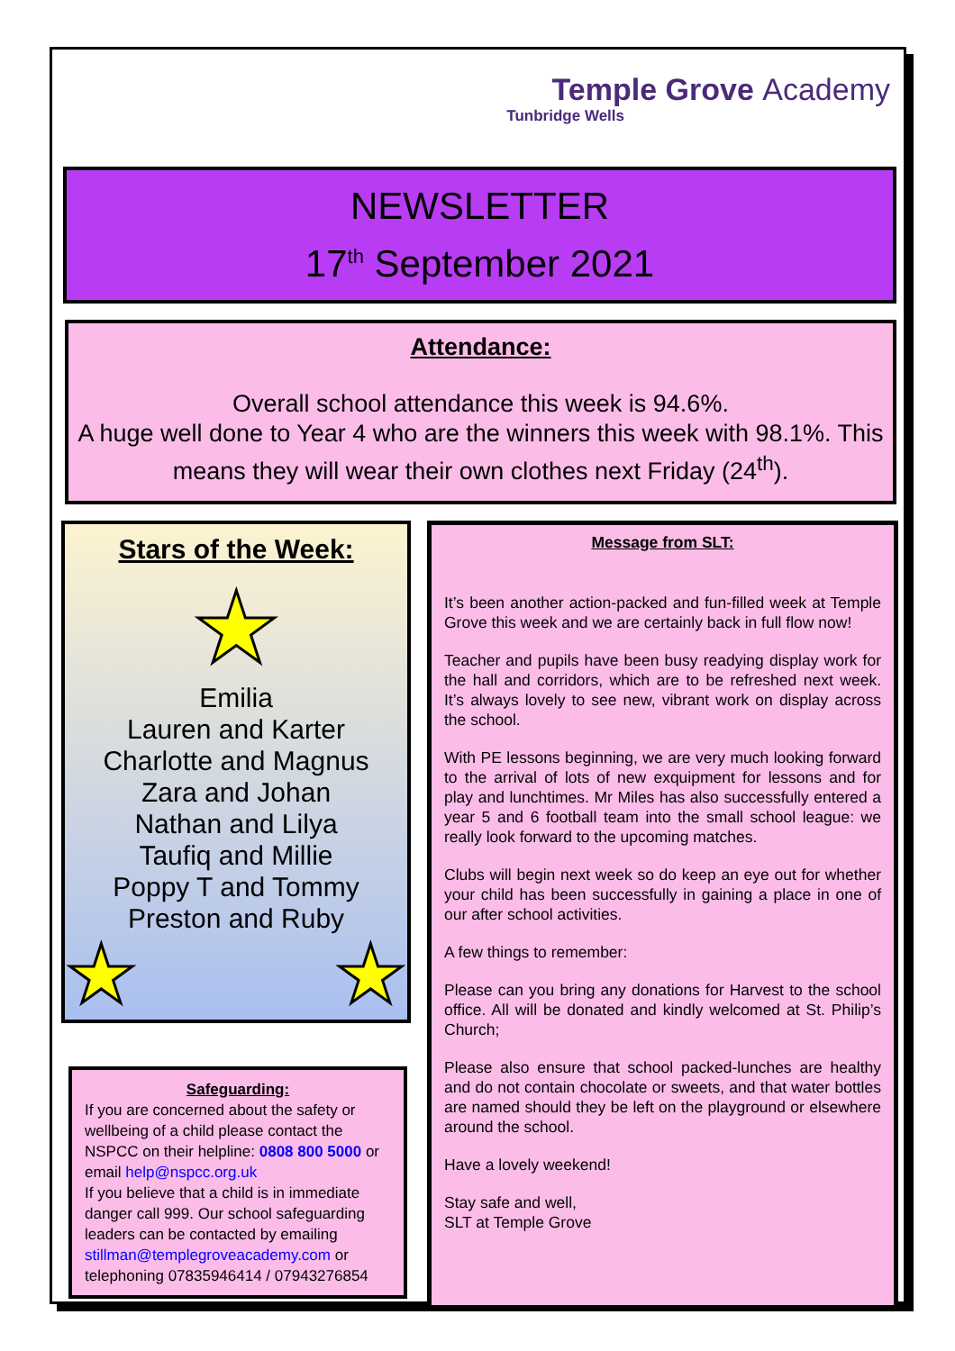Temple Grove Academy
Tunbridge Wells
NEWSLETTER
17<sup>th</sup> September 2021
Attendance:
Overall school attendance this week is 94.6%.
A huge well done to Year 4 who are the winners this week with 98.1%. This means they will wear their own clothes next Friday (24<sup>th</sup>).
Stars of the Week:
★
Emilia
Lauren and Karter
Charlotte and Magnus
Zara and Johan
Nathan and Lilya
Taufiq and Millie
Poppy T and Tommy
Preston and Ruby
★ ★
Safeguarding:
If you are concerned about the safety or wellbeing of a child please contact the NSPCC on their helpline: 0808 800 5000 or email help@nspcc.org.uk
If you believe that a child is in immediate danger call 999. Our school safeguarding leaders can be contacted by emailing stillman@templegroveacademy.com or telephoning 07835946414 / 07943276854
Message from SLT:
It’s been another action-packed and fun-filled week at Temple Grove this week and we are certainly back in full flow now!
Teacher and pupils have been busy readying display work for the hall and corridors, which are to be refreshed next week. It’s always lovely to see new, vibrant work on display across the school.
With PE lessons beginning, we are very much looking forward to the arrival of lots of new exquipment for lessons and for play and lunchtimes. Mr Miles has also successfully entered a year 5 and 6 football team into the small school league: we really look forward to the upcoming matches.
Clubs will begin next week so do keep an eye out for whether your child has been successfully in gaining a place in one of our after school activities.
A few things to remember:
Please can you bring any donations for Harvest to the school office. All will be donated and kindly welcomed at St. Philip’s Church;
Please also ensure that school packed-lunches are healthy and do not contain chocolate or sweets, and that water bottles are named should they be left on the playground or elsewhere around the school.
Have a lovely weekend!
Stay safe and well,
SLT at Temple Grove